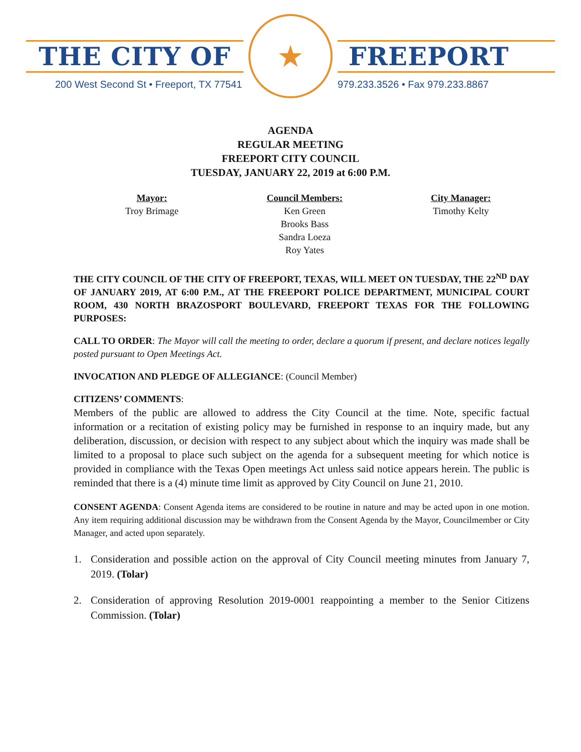THE CITY OF
200 West Second St • Freeport, TX 77541
★
FREEPORT
979.233.3526 • Fax 979.233.8867
AGENDA
REGULAR MEETING
FREEPORT CITY COUNCIL
TUESDAY, JANUARY 22, 2019 at 6:00 P.M.
Mayor:
Troy Brimage
Council Members:
Ken Green
Brooks Bass
Sandra Loeza
Roy Yates
City Manager:
Timothy Kelty
THE CITY COUNCIL OF THE CITY OF FREEPORT, TEXAS, WILL MEET ON TUESDAY, THE 22<sup>ND</sup> DAY OF JANUARY 2019, AT 6:00 P.M., AT THE FREEPORT POLICE DEPARTMENT, MUNICIPAL COURT ROOM, 430 NORTH BRAZOSPORT BOULEVARD, FREEPORT TEXAS FOR THE FOLLOWING PURPOSES:
CALL TO ORDER: The Mayor will call the meeting to order, declare a quorum if present, and declare notices legally posted pursuant to Open Meetings Act.
INVOCATION AND PLEDGE OF ALLEGIANCE: (Council Member)
CITIZENS’ COMMENTS:
Members of the public are allowed to address the City Council at the time. Note, specific factual information or a recitation of existing policy may be furnished in response to an inquiry made, but any deliberation, discussion, or decision with respect to any subject about which the inquiry was made shall be limited to a proposal to place such subject on the agenda for a subsequent meeting for which notice is provided in compliance with the Texas Open meetings Act unless said notice appears herein. The public is reminded that there is a (4) minute time limit as approved by City Council on June 21, 2010.
CONSENT AGENDA: Consent Agenda items are considered to be routine in nature and may be acted upon in one motion. Any item requiring additional discussion may be withdrawn from the Consent Agenda by the Mayor, Councilmember or City Manager, and acted upon separately.
1. Consideration and possible action on the approval of City Council meeting minutes from January 7, 2019. (Tolar)
2. Consideration of approving Resolution 2019-0001 reappointing a member to the Senior Citizens Commission. (Tolar)